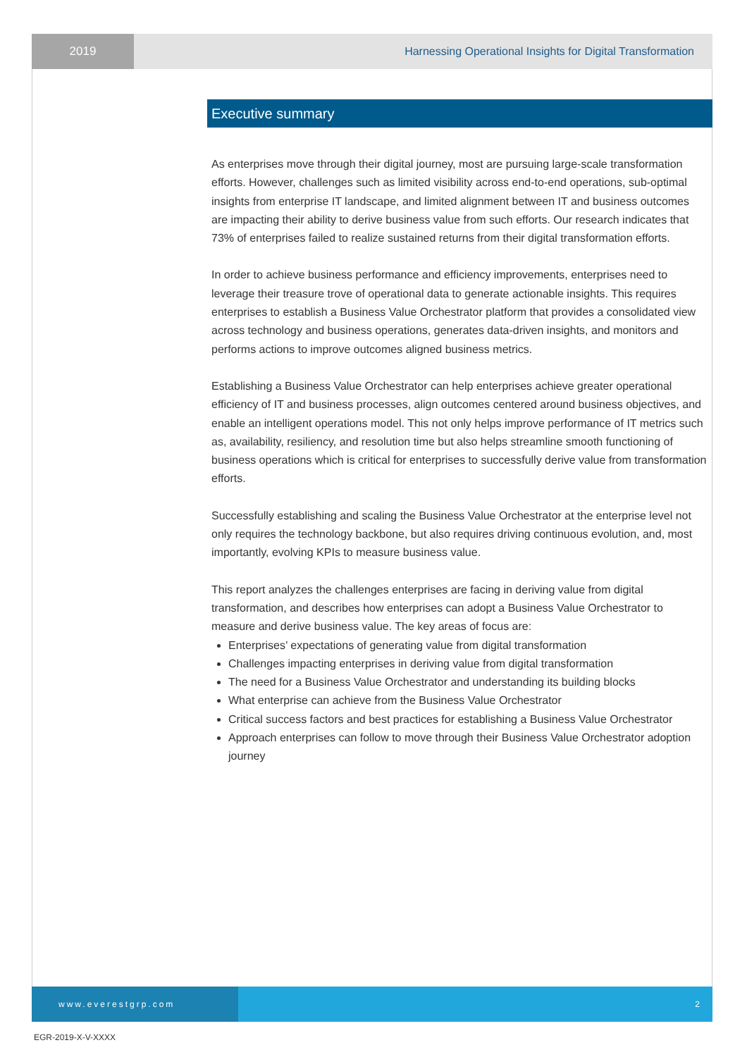2019 Harnessing Operational Insights for Digital Transformation
Executive summary
As enterprises move through their digital journey, most are pursuing large-scale transformation efforts. However, challenges such as limited visibility across end-to-end operations, sub-optimal insights from enterprise IT landscape, and limited alignment between IT and business outcomes are impacting their ability to derive business value from such efforts. Our research indicates that 73% of enterprises failed to realize sustained returns from their digital transformation efforts.
In order to achieve business performance and efficiency improvements, enterprises need to leverage their treasure trove of operational data to generate actionable insights. This requires enterprises to establish a Business Value Orchestrator platform that provides a consolidated view across technology and business operations, generates data-driven insights, and monitors and performs actions to improve outcomes aligned business metrics.
Establishing a Business Value Orchestrator can help enterprises achieve greater operational efficiency of IT and business processes, align outcomes centered around business objectives, and enable an intelligent operations model. This not only helps improve performance of IT metrics such as, availability, resiliency, and resolution time but also helps streamline smooth functioning of business operations which is critical for enterprises to successfully derive value from transformation efforts.
Successfully establishing and scaling the Business Value Orchestrator at the enterprise level not only requires the technology backbone, but also requires driving continuous evolution, and, most importantly, evolving KPIs to measure business value.
This report analyzes the challenges enterprises are facing in deriving value from digital transformation, and describes how enterprises can adopt a Business Value Orchestrator to measure and derive business value. The key areas of focus are:
Enterprises’ expectations of generating value from digital transformation
Challenges impacting enterprises in deriving value from digital transformation
The need for a Business Value Orchestrator and understanding its building blocks
What enterprise can achieve from the Business Value Orchestrator
Critical success factors and best practices for establishing a Business Value Orchestrator
Approach enterprises can follow to move through their Business Value Orchestrator adoption journey
www.everestgrp.com 2
EGR-2019-X-V-XXXX